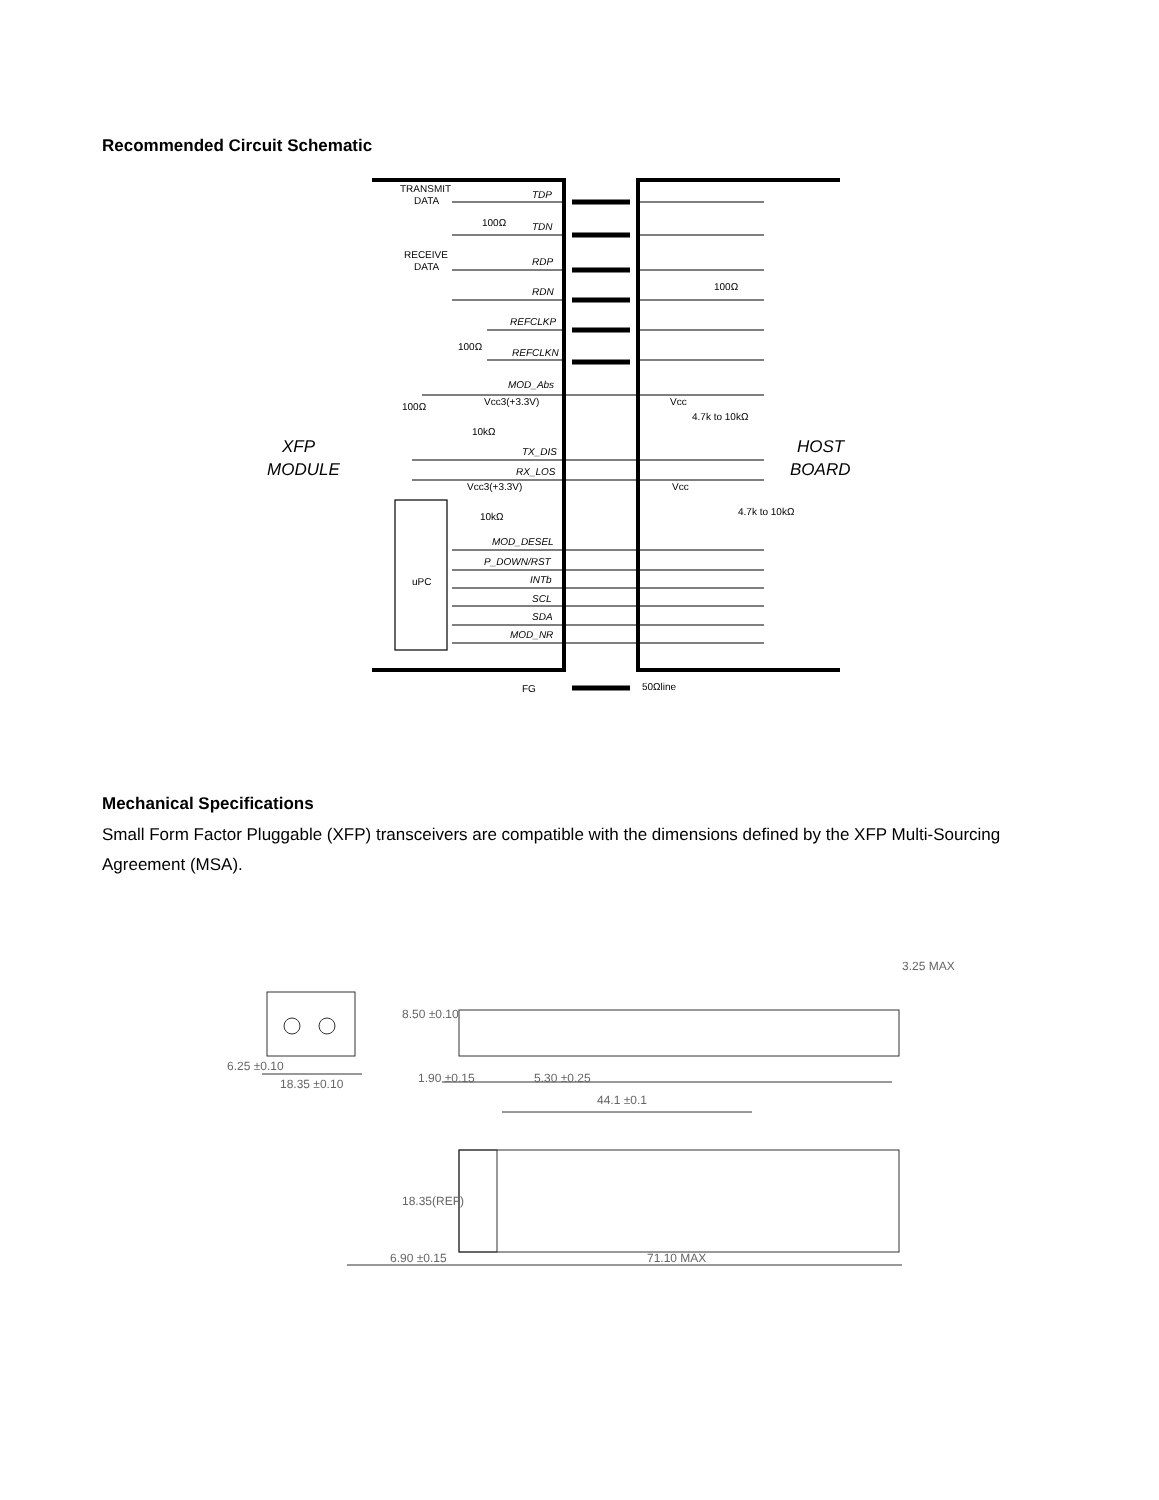Recommended Circuit Schematic
TDP
TDN
RDP
RDN
REFCLKP
REFCLKN
MOD_Abs
TX_DIS
RX_LOS
MOD_DESEL
P_DOWN/RST
INTb
SCL
SDA
MOD_NR
TRANSMIT
DATA
RECEIVE
DATA
100Ω
100Ω
100Ω
100Ω
Vcc3(+3.3V)
10kΩ
Vcc3(+3.3V)
10kΩ
Vcc
4.7k to 10kΩ
Vcc
4.7k to 10kΩ
uPC
FG
50Ωline
XFP
MODULE
HOST
BOARD
Mechanical Specifications
Small Form Factor Pluggable (XFP) transceivers are compatible with the dimensions defined by the XFP Multi-Sourcing Agreement (MSA).
6.25 ±0.10
18.35 ±0.10
1.90 ±0.15
5.30 ±0.25
44.1 ±0.1
8.50 ±0.10
3.25 MAX
18.35(REF)
6.90 ±0.15
71.10 MAX